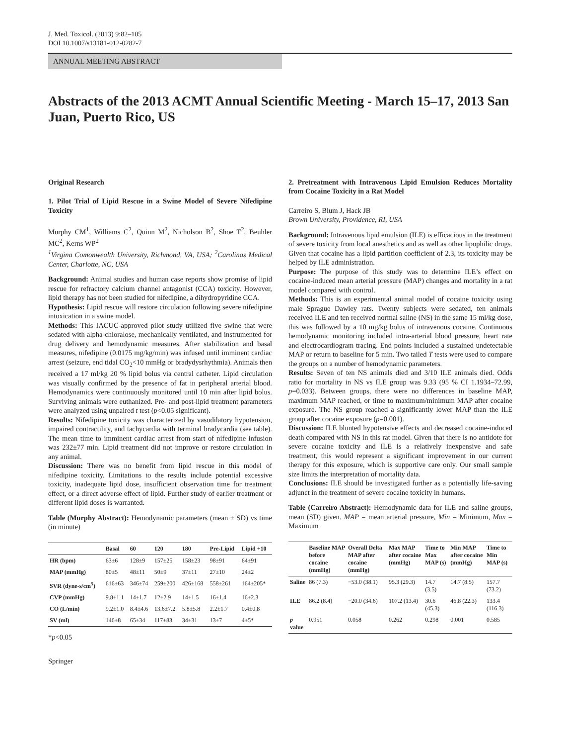J. Med. Toxicol. (2013) 9:82–105
DOI 10.1007/s13181-012-0282-7
ANNUAL MEETING ABSTRACT
Abstracts of the 2013 ACMT Annual Scientific Meeting - March 15–17, 2013 San Juan, Puerto Rico, US
Original Research
1. Pilot Trial of Lipid Rescue in a Swine Model of Severe Nifedipine Toxicity
Murphy CM<sup>1</sup>, Williams C<sup>2</sup>, Quinn M<sup>2</sup>, Nicholson B<sup>2</sup>, Shoe T<sup>2</sup>, Beuhler MC<sup>2</sup>, Kerns WP<sup>2</sup>
<sup>1</sup> Virgina Comonwealth University, Richmond, VA, USA; <sup>2</sup>Carolinas Medical Center, Charlotte, NC, USA
Background: Animal studies and human case reports show promise of lipid rescue for refractory calcium channel antagonist (CCA) toxicity. However, lipid therapy has not been studied for nifedipine, a dihydropyridine CCA.
Hypothesis: Lipid rescue will restore circulation following severe nifedipine intoxication in a swine model.
Methods: This IACUC-approved pilot study utilized five swine that were sedated with alpha-chloralose, mechanically ventilated, and instrumented for drug delivery and hemodynamic measures. After stabilization and basal measures, nifedipine (0.0175 mg/kg/min) was infused until imminent cardiac arrest (seizure, end tidal CO<sub>2</sub><10 mmHg or bradydysrhythmia). Animals then received a 17 ml/kg 20 % lipid bolus via central catheter. Lipid circulation was visually confirmed by the presence of fat in peripheral arterial blood. Hemodynamics were continuously monitored until 10 min after lipid bolus. Surviving animals were euthanized. Pre- and post-lipid treatment parameters were analyzed using unpaired t test (p<0.05 significant).
Results: Nifedipine toxicity was characterized by vasodilatory hypotension, impaired contractility, and tachycardia with terminal bradycardia (see table). The mean time to imminent cardiac arrest from start of nifedipine infusion was 232±77 min. Lipid treatment did not improve or restore circulation in any animal.
Discussion: There was no benefit from lipid rescue in this model of nifedipine toxicity. Limitations to the results include potential excessive toxicity, inadequate lipid dose, insufficient observation time for treatment effect, or a direct adverse effect of lipid. Further study of earlier treatment or different lipid doses is warranted.
Table (Murphy Abstract): Hemodynamic parameters (mean ± SD) vs time (in minute)
| | Basal | 60 | 120 | 180 | Pre-Lipid | Lipid +10 |
| --- | --- | --- | --- | --- | --- | --- |
| HR (bpm) | 63±6 | 128±9 | 157±25 | 158±23 | 98±91 | 64±91 |
| MAP (mmHg) | 80±5 | 48±11 | 50±9 | 37±11 | 27±10 | 24±2 |
| SVR (dyne-s/cm<sup>5</sup>) | 616±63 | 346±74 | 259±200 | 426±168 | 558±261 | 164±205* |
| CVP (mmHg) | 9.8±1.1 | 14±1.7 | 12±2.9 | 14±1.5 | 16±1.4 | 16±2.3 |
| CO (L/min) | 9.2±1.0 | 8.4±4.6 | 13.6±7.2 | 5.8±5.8 | 2.2±1.7 | 0.4±0.8 |
| SV (ml) | 146±8 | 65±34 | 117±83 | 34±31 | 13±7 | 4±5* |
*p<0.05
Springer
2. Pretreatment with Intravenous Lipid Emulsion Reduces Mortality from Cocaine Toxicity in a Rat Model
Carreiro S, Blum J, Hack JB
Brown University, Providence, RI, USA
Background: Intravenous lipid emulsion (ILE) is efficacious in the treatment of severe toxicity from local anesthetics and as well as other lipophilic drugs. Given that cocaine has a lipid partition coefficient of 2.3, its toxicity may be helped by ILE administration.
Purpose: The purpose of this study was to determine ILE’s effect on cocaine-induced mean arterial pressure (MAP) changes and mortality in a rat model compared with control.
Methods: This is an experimental animal model of cocaine toxicity using male Sprague Dawley rats. Twenty subjects were sedated, ten animals received ILE and ten received normal saline (NS) in the same 15 ml/kg dose, this was followed by a 10 mg/kg bolus of intravenous cocaine. Continuous hemodynamic monitoring included intra-arterial blood pressure, heart rate and electrocardiogram tracing. End points included a sustained undetectable MAP or return to baseline for 5 min. Two tailed T tests were used to compare the groups on a number of hemodynamic parameters.
Results: Seven of ten NS animals died and 3/10 ILE animals died. Odds ratio for mortality in NS vs ILE group was 9.33 (95 % CI 1.1934–72.99, p=0.033). Between groups, there were no differences in baseline MAP, maximum MAP reached, or time to maximum/minimum MAP after cocaine exposure. The NS group reached a significantly lower MAP than the ILE group after cocaine exposure (p=0.001).
Discussion: ILE blunted hypotensive effects and decreased cocaine-induced death compared with NS in this rat model. Given that there is no antidote for severe cocaine toxicity and ILE is a relatively inexpensive and safe treatment, this would represent a significant improvement in our current therapy for this exposure, which is supportive care only. Our small sample size limits the interpretation of mortality data.
Conclusions: ILE should be investigated further as a potentially life-saving adjunct in the treatment of severe cocaine toxicity in humans.
Table (Carreiro Abstract): Hemodynamic data for ILE and saline groups, mean (SD) given. MAP = mean arterial pressure, Min = Minimum, Max = Maximum
| | Baseline MAP before cocaine (mmHg) | Overall Delta MAP after cocaine (mmHg) | Max MAP after cocaine (mmHg) | Time to Max MAP (s) | Min MAP after cocaine (mmHg) | Time to Min MAP (s) |
| --- | --- | --- | --- | --- | --- | --- |
| Saline | 86 (7.3) | −53.0 (38.1) | 95.3 (29.3) | 14.7 (3.5) | 14.7 (8.5) | 157.7 (73.2) |
| ILE | 86.2 (8.4) | −20.0 (34.6) | 107.2 (13.4) | 30.6 (45.3) | 46.8 (22.3) | 133.4 (116.3) |
| p value | 0.951 | 0.058 | 0.262 | 0.298 | 0.001 | 0.585 |